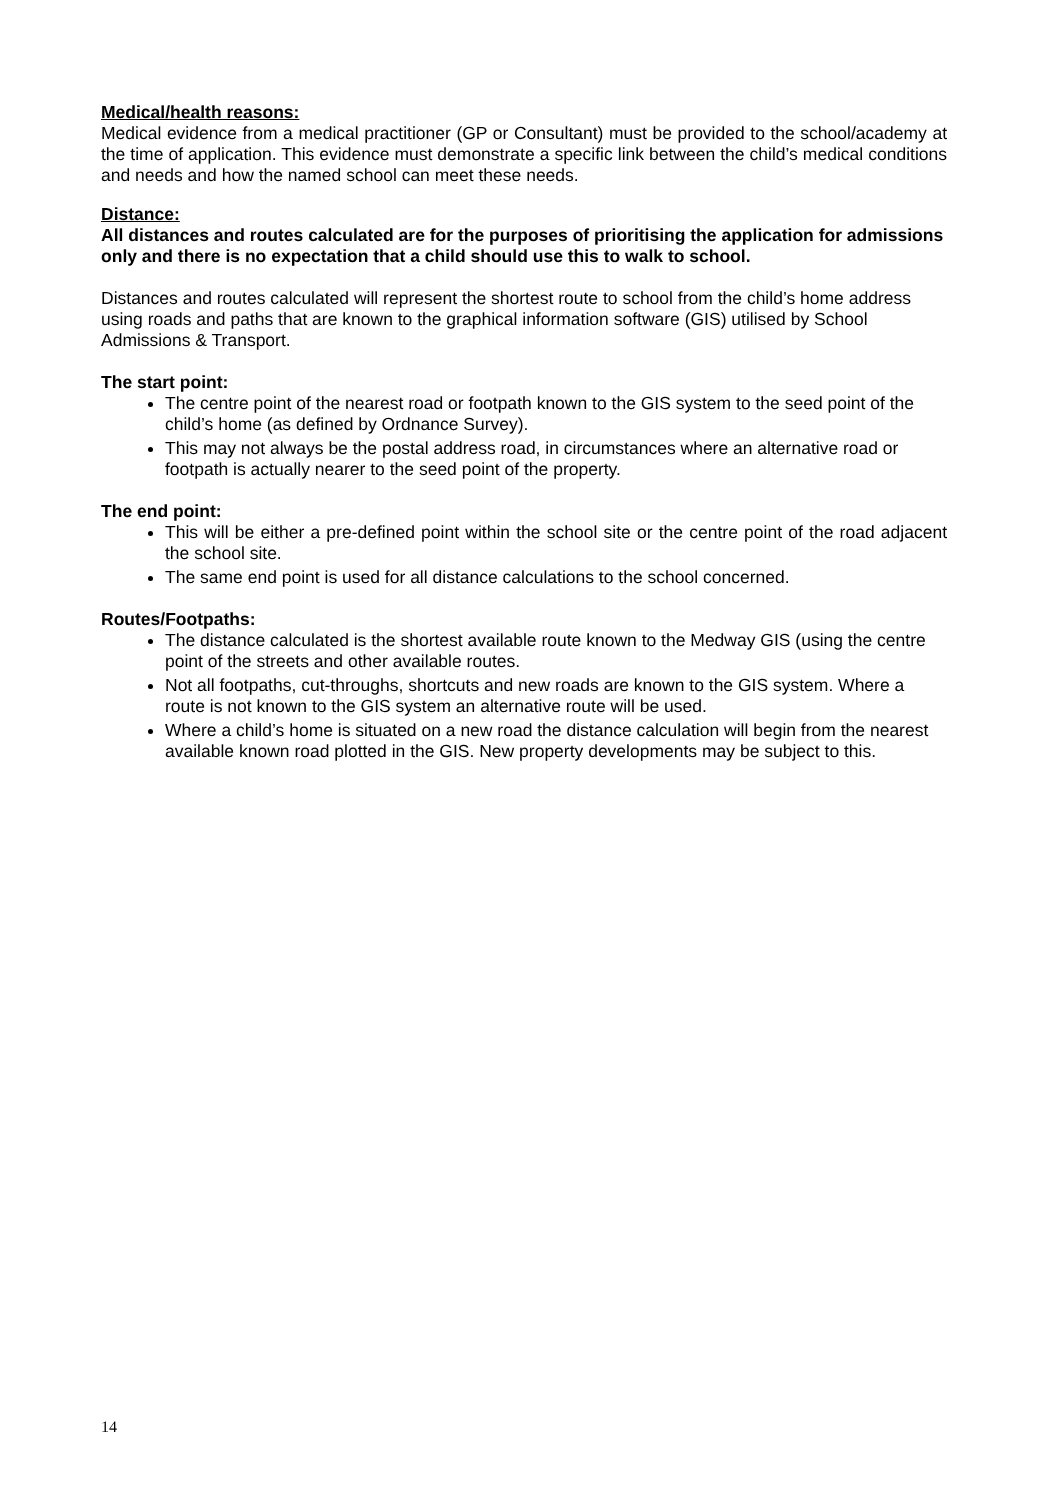Medical/health reasons:
Medical evidence from a medical practitioner (GP or Consultant) must be provided to the school/academy at the time of application. This evidence must demonstrate a specific link between the child’s medical conditions and needs and how the named school can meet these needs.
Distance:
All distances and routes calculated are for the purposes of prioritising the application for admissions only and there is no expectation that a child should use this to walk to school.
Distances and routes calculated will represent the shortest route to school from the child’s home address using roads and paths that are known to the graphical information software (GIS) utilised by School Admissions & Transport.
The start point:
The centre point of the nearest road or footpath known to the GIS system to the seed point of the child’s home (as defined by Ordnance Survey).
This may not always be the postal address road, in circumstances where an alternative road or footpath is actually nearer to the seed point of the property.
The end point:
This will be either a pre-defined point within the school site or the centre point of the road adjacent the school site.
The same end point is used for all distance calculations to the school concerned.
Routes/Footpaths:
The distance calculated is the shortest available route known to the Medway GIS (using the centre point of the streets and other available routes.
Not all footpaths, cut-throughs, shortcuts and new roads are known to the GIS system. Where a route is not known to the GIS system an alternative route will be used.
Where a child’s home is situated on a new road the distance calculation will begin from the nearest available known road plotted in the GIS. New property developments may be subject to this.
14